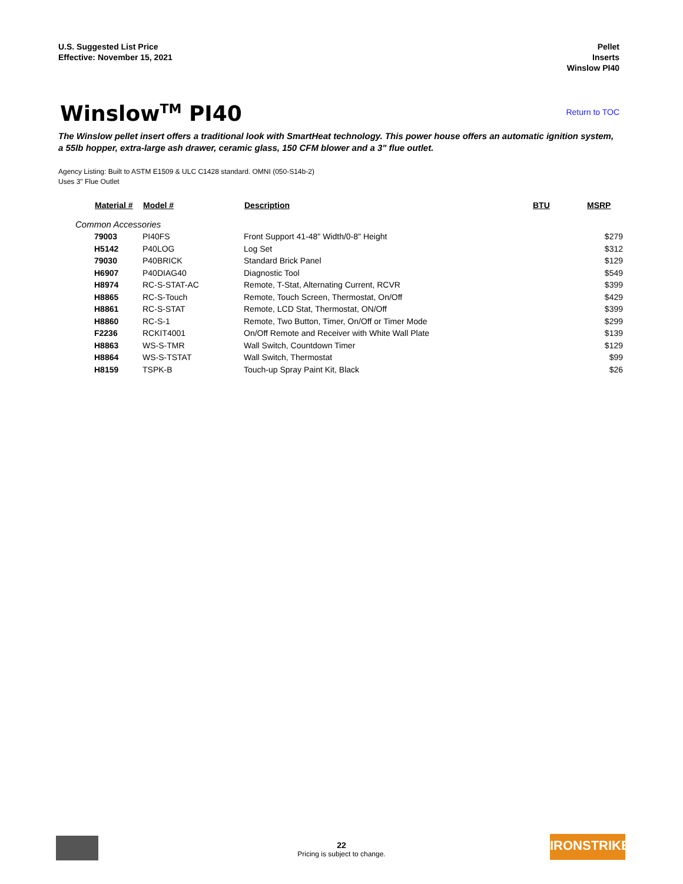U.S. Suggested List Price
Effective: November 15, 2021
Pellet
Inserts
Winslow PI40
Winslow<sup>TM</sup> PI40
Return to TOC
The Winslow pellet insert offers a traditional look with SmartHeat technology. This power house offers an automatic ignition system, a 55lb hopper, extra-large ash drawer, ceramic glass, 150 CFM blower and a 3" flue outlet.
Agency Listing: Built to ASTM E1509 & ULC C1428 standard. OMNI (050-S14b-2)
Uses 3" Flue Outlet
| Material # | Model # | Description | BTU | MSRP |
| --- | --- | --- | --- | --- |
| Common Accessories | | | | |
| 79003 | PI40FS | Front Support 41-48" Width/0-8" Height | | $279 |
| H5142 | P40LOG | Log Set | | $312 |
| 79030 | P40BRICK | Standard Brick Panel | | $129 |
| H6907 | P40DIAG40 | Diagnostic Tool | | $549 |
| H8974 | RC-S-STAT-AC | Remote, T-Stat, Alternating Current, RCVR | | $399 |
| H8865 | RC-S-Touch | Remote, Touch Screen, Thermostat, On/Off | | $429 |
| H8861 | RC-S-STAT | Remote, LCD Stat, Thermostat, ON/Off | | $399 |
| H8860 | RC-S-1 | Remote, Two Button, Timer, On/Off or Timer Mode | | $299 |
| F2236 | RCKIT4001 | On/Off Remote and Receiver with White Wall Plate | | $139 |
| H8863 | WS-S-TMR | Wall Switch, Countdown Timer | | $129 |
| H8864 | WS-S-TSTAT | Wall Switch, Thermostat | | $99 |
| H8159 | TSPK-B | Touch-up Spray Paint Kit, Black | | $26 |
22
Pricing is subject to change.
IRONSTRIKE